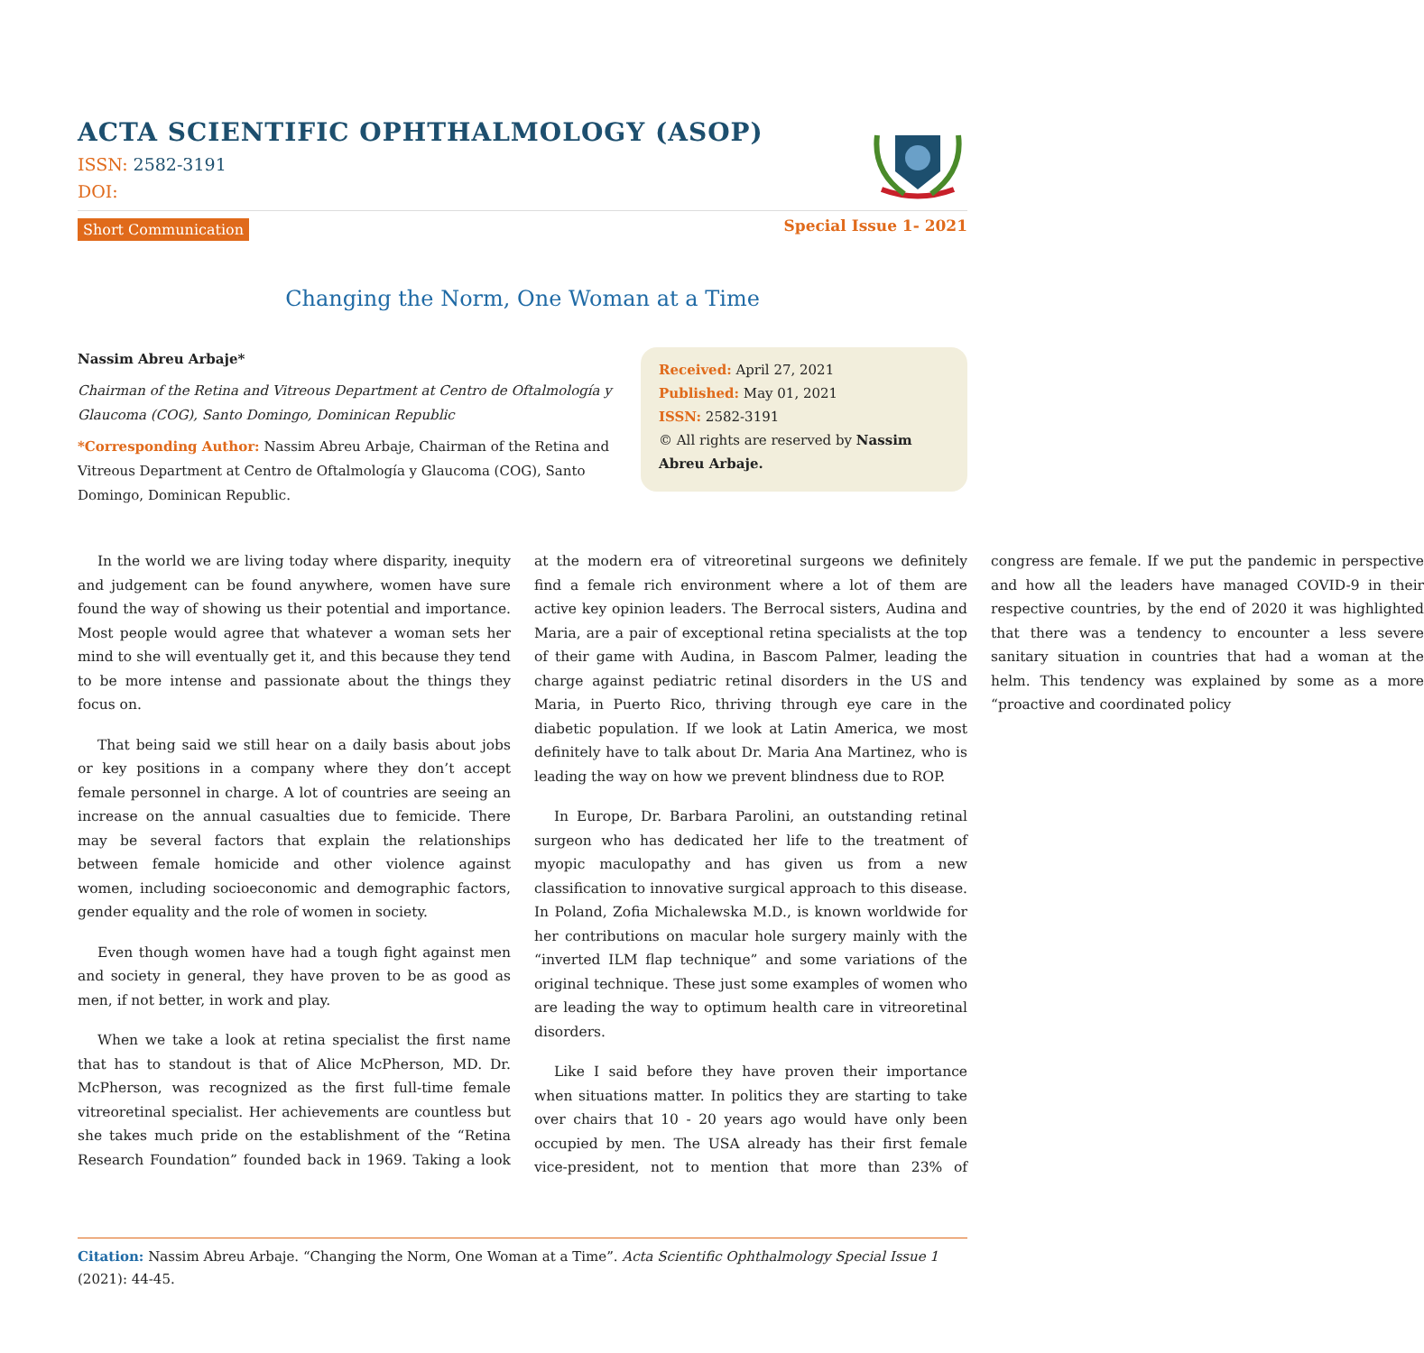ACTA SCIENTIFIC OPHTHALMOLOGY (ASOP)
ISSN: 2582-3191
DOI:
Short Communication Special Issue 1- 2021
Changing the Norm, One Woman at a Time
Nassim Abreu Arbaje*
Chairman of the Retina and Vitreous Department at Centro de Oftalmología y Glaucoma (COG), Santo Domingo, Dominican Republic
*Corresponding Author: Nassim Abreu Arbaje, Chairman of the Retina and Vitreous Department at Centro de Oftalmología y Glaucoma (COG), Santo Domingo, Dominican Republic.
Received: April 27, 2021
Published: May 01, 2021
ISSN: 2582-3191
© All rights are reserved by Nassim Abreu Arbaje.
In the world we are living today where disparity, inequity and judgement can be found anywhere, women have sure found the way of showing us their potential and importance. Most people would agree that whatever a woman sets her mind to she will eventually get it, and this because they tend to be more intense and passionate about the things they focus on.
That being said we still hear on a daily basis about jobs or key positions in a company where they don’t accept female personnel in charge. A lot of countries are seeing an increase on the annual casualties due to femicide. There may be several factors that explain the relationships between female homicide and other violence against women, including socioeconomic and demographic factors, gender equality and the role of women in society.
Even though women have had a tough fight against men and society in general, they have proven to be as good as men, if not better, in work and play.
When we take a look at retina specialist the first name that has to standout is that of Alice McPherson, MD. Dr. McPherson, was recognized as the first full-time female vitreoretinal specialist. Her achievements are countless but she takes much pride on the establishment of the “Retina Research Foundation” founded back in 1969. Taking a look at the modern era of vitreoretinal surgeons we definitely find a female rich environment where a lot of them are active key opinion leaders. The Berrocal sisters, Audina and Maria, are a pair of exceptional retina specialists at the top of their game with Audina, in Bascom Palmer, leading the charge against pediatric retinal disorders in the US and Maria, in Puerto Rico, thriving through eye care in the diabetic population. If we look at Latin America, we most definitely have to talk about Dr. Maria Ana Martinez, who is leading the way on how we prevent blindness due to ROP.
In Europe, Dr. Barbara Parolini, an outstanding retinal surgeon who has dedicated her life to the treatment of myopic maculopathy and has given us from a new classification to innovative surgical approach to this disease. In Poland, Zofia Michalewska M.D., is known worldwide for her contributions on macular hole surgery mainly with the “inverted ILM flap technique” and some variations of the original technique. These just some examples of women who are leading the way to optimum health care in vitreoretinal disorders.
Like I said before they have proven their importance when situations matter. In politics they are starting to take over chairs that 10 - 20 years ago would have only been occupied by men. The USA already has their first female vice-president, not to mention that more than 23% of congress are female. If we put the pandemic in perspective and how all the leaders have managed COVID-9 in their respective countries, by the end of 2020 it was highlighted that there was a tendency to encounter a less severe sanitary situation in countries that had a woman at the helm. This tendency was explained by some as a more “proactive and coordinated policy
Citation: Nassim Abreu Arbaje. “Changing the Norm, One Woman at a Time”. Acta Scientific Ophthalmology Special Issue 1 (2021): 44-45.